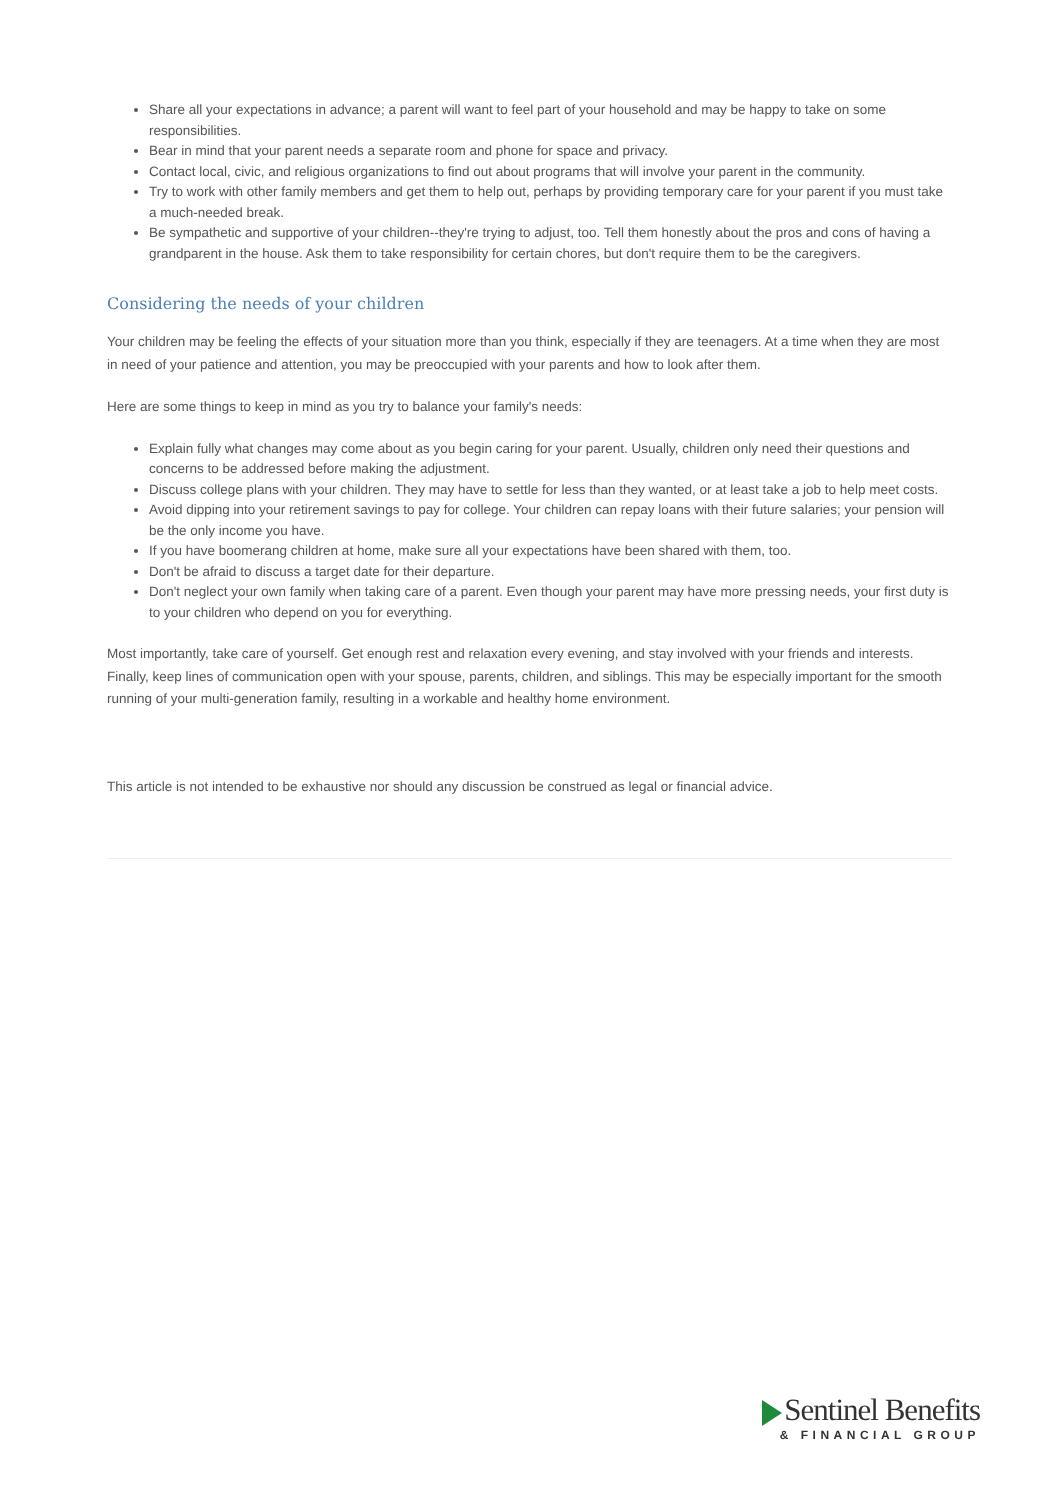Share all your expectations in advance; a parent will want to feel part of your household and may be happy to take on some responsibilities.
Bear in mind that your parent needs a separate room and phone for space and privacy.
Contact local, civic, and religious organizations to find out about programs that will involve your parent in the community.
Try to work with other family members and get them to help out, perhaps by providing temporary care for your parent if you must take a much-needed break.
Be sympathetic and supportive of your children--they're trying to adjust, too. Tell them honestly about the pros and cons of having a grandparent in the house. Ask them to take responsibility for certain chores, but don't require them to be the caregivers.
Considering the needs of your children
Your children may be feeling the effects of your situation more than you think, especially if they are teenagers. At a time when they are most in need of your patience and attention, you may be preoccupied with your parents and how to look after them.
Here are some things to keep in mind as you try to balance your family's needs:
Explain fully what changes may come about as you begin caring for your parent. Usually, children only need their questions and concerns to be addressed before making the adjustment.
Discuss college plans with your children. They may have to settle for less than they wanted, or at least take a job to help meet costs.
Avoid dipping into your retirement savings to pay for college. Your children can repay loans with their future salaries; your pension will be the only income you have.
If you have boomerang children at home, make sure all your expectations have been shared with them, too.
Don't be afraid to discuss a target date for their departure.
Don't neglect your own family when taking care of a parent. Even though your parent may have more pressing needs, your first duty is to your children who depend on you for everything.
Most importantly, take care of yourself. Get enough rest and relaxation every evening, and stay involved with your friends and interests. Finally, keep lines of communication open with your spouse, parents, children, and siblings. This may be especially important for the smooth running of your multi-generation family, resulting in a workable and healthy home environment.
This article is not intended to be exhaustive nor should any discussion be construed as legal or financial advice.
Sentinel Benefits
& FINANCIAL GROUP